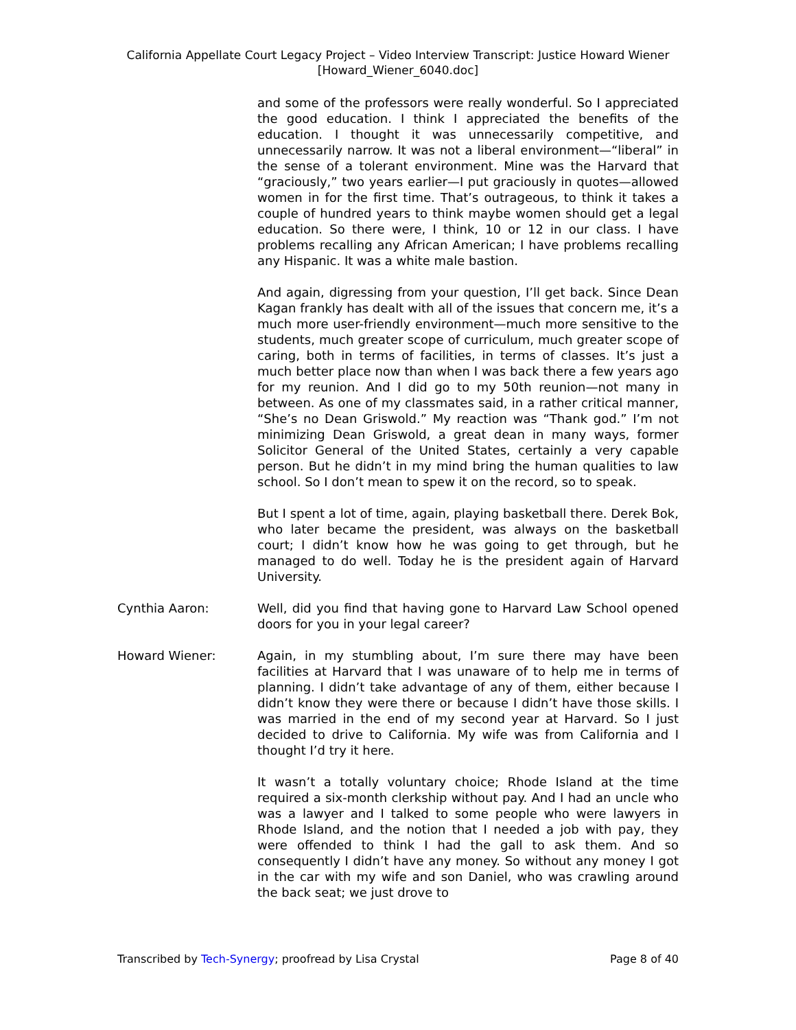California Appellate Court Legacy Project – Video Interview Transcript: Justice Howard Wiener
[Howard_Wiener_6040.doc]
and some of the professors were really wonderful. So I appreciated the good education. I think I appreciated the benefits of the education. I thought it was unnecessarily competitive, and unnecessarily narrow. It was not a liberal environment—“liberal” in the sense of a tolerant environment. Mine was the Harvard that “graciously,” two years earlier—I put graciously in quotes—allowed women in for the first time. That’s outrageous, to think it takes a couple of hundred years to think maybe women should get a legal education. So there were, I think, 10 or 12 in our class. I have problems recalling any African American; I have problems recalling any Hispanic. It was a white male bastion.
And again, digressing from your question, I’ll get back. Since Dean Kagan frankly has dealt with all of the issues that concern me, it’s a much more user-friendly environment—much more sensitive to the students, much greater scope of curriculum, much greater scope of caring, both in terms of facilities, in terms of classes. It’s just a much better place now than when I was back there a few years ago for my reunion. And I did go to my 50th reunion—not many in between. As one of my classmates said, in a rather critical manner, “She’s no Dean Griswold.” My reaction was “Thank god.” I’m not minimizing Dean Griswold, a great dean in many ways, former Solicitor General of the United States, certainly a very capable person. But he didn’t in my mind bring the human qualities to law school. So I don’t mean to spew it on the record, so to speak.
But I spent a lot of time, again, playing basketball there. Derek Bok, who later became the president, was always on the basketball court; I didn’t know how he was going to get through, but he managed to do well. Today he is the president again of Harvard University.
Cynthia Aaron: Well, did you find that having gone to Harvard Law School opened doors for you in your legal career?
Howard Wiener: Again, in my stumbling about, I’m sure there may have been facilities at Harvard that I was unaware of to help me in terms of planning. I didn’t take advantage of any of them, either because I didn’t know they were there or because I didn’t have those skills. I was married in the end of my second year at Harvard. So I just decided to drive to California. My wife was from California and I thought I’d try it here.
It wasn’t a totally voluntary choice; Rhode Island at the time required a six-month clerkship without pay. And I had an uncle who was a lawyer and I talked to some people who were lawyers in Rhode Island, and the notion that I needed a job with pay, they were offended to think I had the gall to ask them. And so consequently I didn’t have any money. So without any money I got in the car with my wife and son Daniel, who was crawling around the back seat; we just drove to
Transcribed by Tech-Synergy; proofread by Lisa Crystal Page 8 of 40